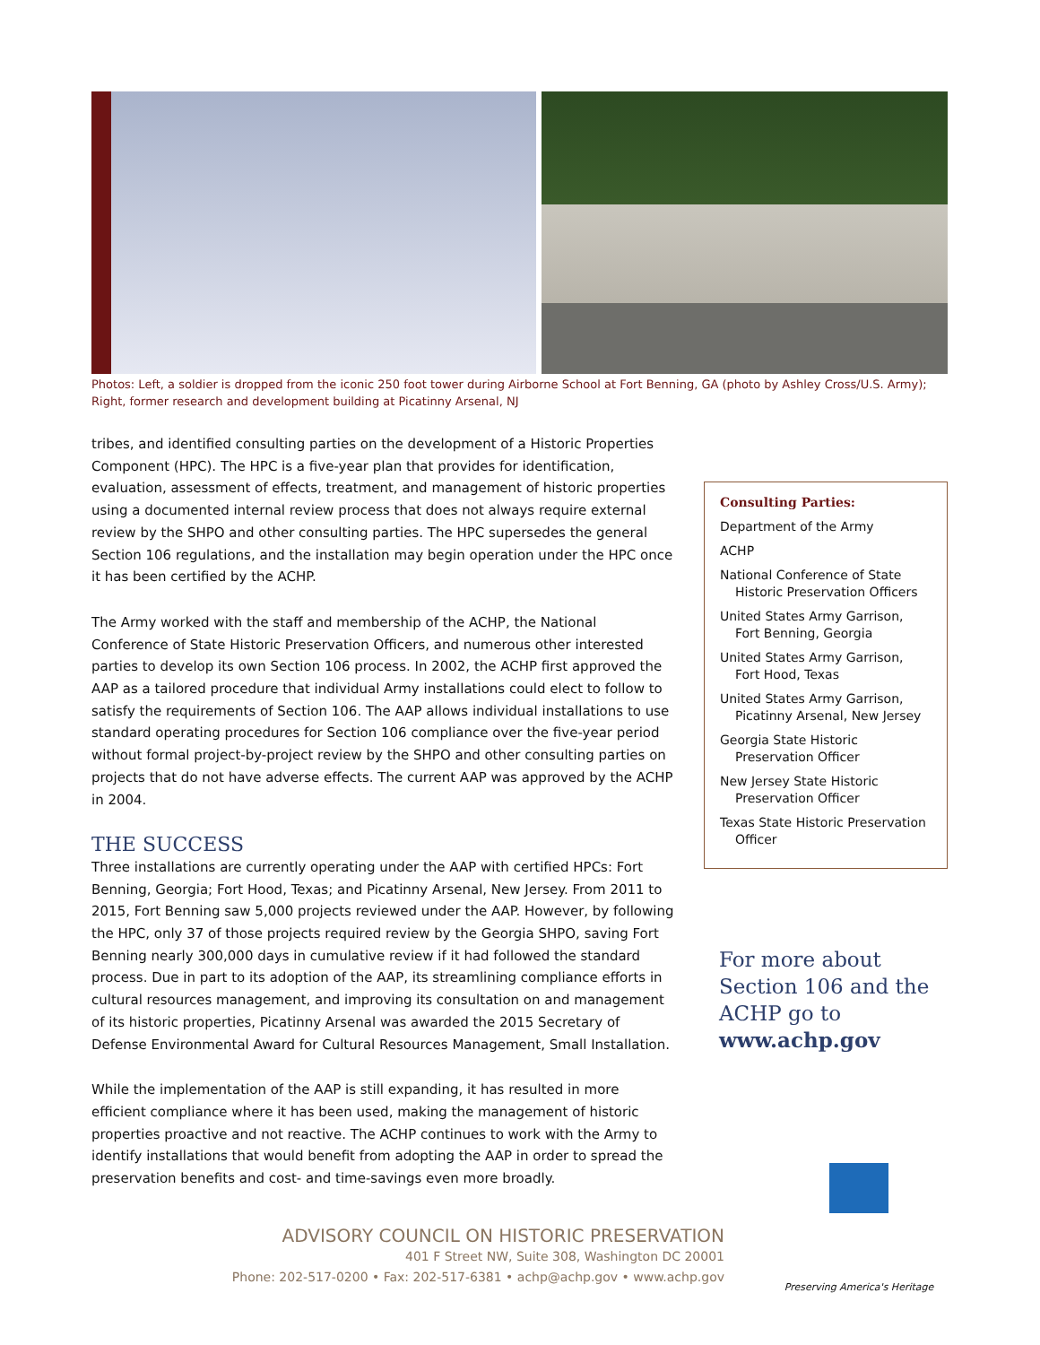Photos: Left, a soldier is dropped from the iconic 250 foot tower during Airborne School at Fort Benning, GA (photo by Ashley Cross/U.S. Army); Right, former research and development building at Picatinny Arsenal, NJ
tribes, and identified consulting parties on the development of a Historic Properties Component (HPC). The HPC is a five-year plan that provides for identification, evaluation, assessment of effects, treatment, and management of historic properties using a documented internal review process that does not always require external review by the SHPO and other consulting parties. The HPC supersedes the general Section 106 regulations, and the installation may begin operation under the HPC once it has been certified by the ACHP.
The Army worked with the staff and membership of the ACHP, the National Conference of State Historic Preservation Officers, and numerous other interested parties to develop its own Section 106 process. In 2002, the ACHP first approved the AAP as a tailored procedure that individual Army installations could elect to follow to satisfy the requirements of Section 106. The AAP allows individual installations to use standard operating procedures for Section 106 compliance over the five-year period without formal project-by-project review by the SHPO and other consulting parties on projects that do not have adverse effects. The current AAP was approved by the ACHP in 2004.
THE SUCCESS
Three installations are currently operating under the AAP with certified HPCs: Fort Benning, Georgia; Fort Hood, Texas; and Picatinny Arsenal, New Jersey. From 2011 to 2015, Fort Benning saw 5,000 projects reviewed under the AAP. However, by following the HPC, only 37 of those projects required review by the Georgia SHPO, saving Fort Benning nearly 300,000 days in cumulative review if it had followed the standard process. Due in part to its adoption of the AAP, its streamlining compliance efforts in cultural resources management, and improving its consultation on and management of its historic properties, Picatinny Arsenal was awarded the 2015 Secretary of Defense Environmental Award for Cultural Resources Management, Small Installation.
While the implementation of the AAP is still expanding, it has resulted in more efficient compliance where it has been used, making the management of historic properties proactive and not reactive. The ACHP continues to work with the Army to identify installations that would benefit from adopting the AAP in order to spread the preservation benefits and cost- and time-savings even more broadly.
Consulting Parties:
Department of the Army
ACHP
National Conference of State Historic Preservation Officers
United States Army Garrison, Fort Benning, Georgia
United States Army Garrison, Fort Hood, Texas
United States Army Garrison, Picatinny Arsenal, New Jersey
Georgia State Historic Preservation Officer
New Jersey State Historic Preservation Officer
Texas State Historic Preservation Officer
For more about Section 106 and the ACHP go to www.achp.gov
ADVISORY COUNCIL ON HISTORIC PRESERVATION
401 F Street NW, Suite 308, Washington DC 20001
Phone: 202-517-0200 • Fax: 202-517-6381 • achp@achp.gov • www.achp.gov
Preserving America's Heritage